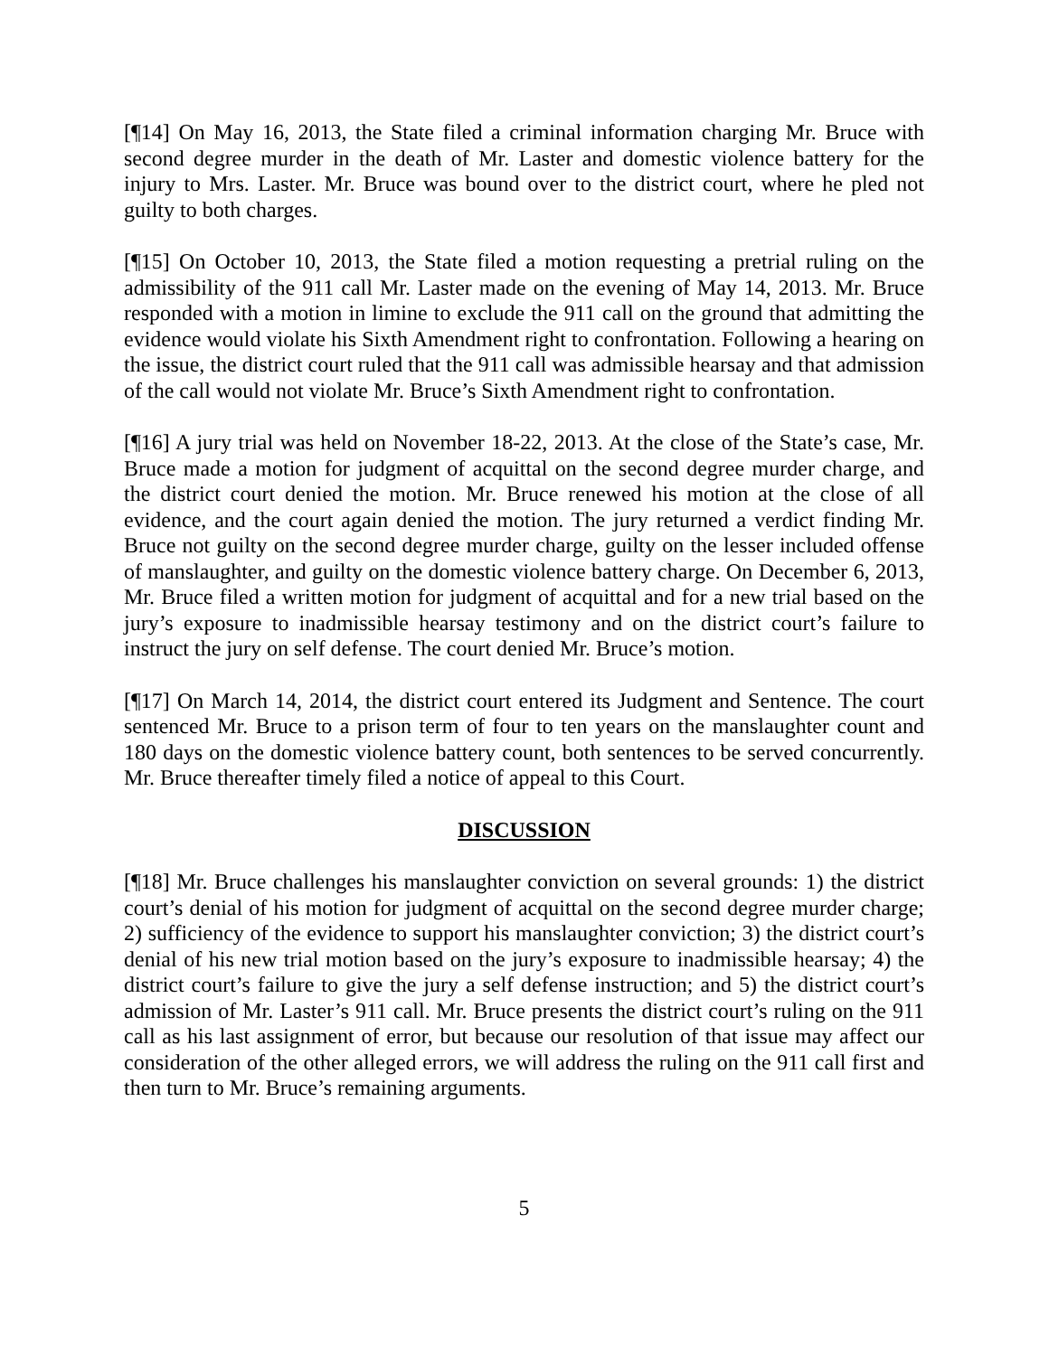[¶14] On May 16, 2013, the State filed a criminal information charging Mr. Bruce with second degree murder in the death of Mr. Laster and domestic violence battery for the injury to Mrs. Laster. Mr. Bruce was bound over to the district court, where he pled not guilty to both charges.
[¶15] On October 10, 2013, the State filed a motion requesting a pretrial ruling on the admissibility of the 911 call Mr. Laster made on the evening of May 14, 2013. Mr. Bruce responded with a motion in limine to exclude the 911 call on the ground that admitting the evidence would violate his Sixth Amendment right to confrontation. Following a hearing on the issue, the district court ruled that the 911 call was admissible hearsay and that admission of the call would not violate Mr. Bruce’s Sixth Amendment right to confrontation.
[¶16] A jury trial was held on November 18-22, 2013. At the close of the State’s case, Mr. Bruce made a motion for judgment of acquittal on the second degree murder charge, and the district court denied the motion. Mr. Bruce renewed his motion at the close of all evidence, and the court again denied the motion. The jury returned a verdict finding Mr. Bruce not guilty on the second degree murder charge, guilty on the lesser included offense of manslaughter, and guilty on the domestic violence battery charge. On December 6, 2013, Mr. Bruce filed a written motion for judgment of acquittal and for a new trial based on the jury’s exposure to inadmissible hearsay testimony and on the district court’s failure to instruct the jury on self defense. The court denied Mr. Bruce’s motion.
[¶17] On March 14, 2014, the district court entered its Judgment and Sentence. The court sentenced Mr. Bruce to a prison term of four to ten years on the manslaughter count and 180 days on the domestic violence battery count, both sentences to be served concurrently. Mr. Bruce thereafter timely filed a notice of appeal to this Court.
DISCUSSION
[¶18] Mr. Bruce challenges his manslaughter conviction on several grounds: 1) the district court’s denial of his motion for judgment of acquittal on the second degree murder charge; 2) sufficiency of the evidence to support his manslaughter conviction; 3) the district court’s denial of his new trial motion based on the jury’s exposure to inadmissible hearsay; 4) the district court’s failure to give the jury a self defense instruction; and 5) the district court’s admission of Mr. Laster’s 911 call. Mr. Bruce presents the district court’s ruling on the 911 call as his last assignment of error, but because our resolution of that issue may affect our consideration of the other alleged errors, we will address the ruling on the 911 call first and then turn to Mr. Bruce’s remaining arguments.
5